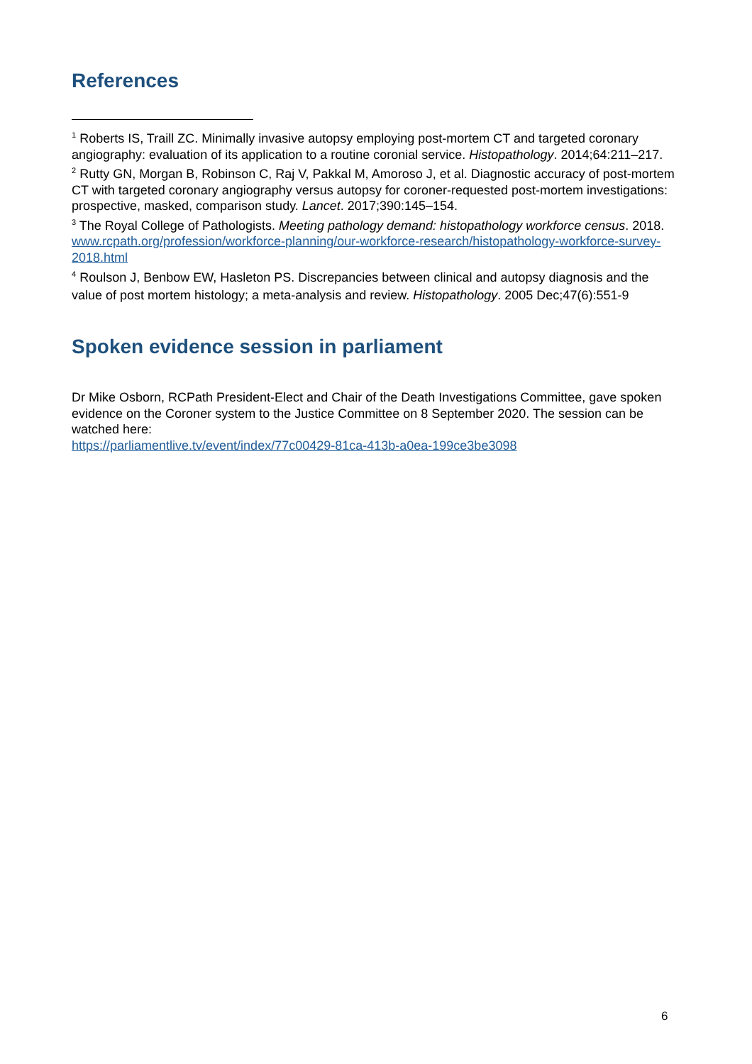References
<sup>1</sup> Roberts IS, Traill ZC. Minimally invasive autopsy employing post-mortem CT and targeted coronary angiography: evaluation of its application to a routine coronial service. Histopathology. 2014;64:211–217.
<sup>2</sup> Rutty GN, Morgan B, Robinson C, Raj V, Pakkal M, Amoroso J, et al. Diagnostic accuracy of post-mortem CT with targeted coronary angiography versus autopsy for coroner-requested post-mortem investigations: prospective, masked, comparison study. Lancet. 2017;390:145–154.
<sup>3</sup> The Royal College of Pathologists. Meeting pathology demand: histopathology workforce census. 2018. www.rcpath.org/profession/workforce-planning/our-workforce-research/histopathology-workforce-survey-2018.html
<sup>4</sup> Roulson J, Benbow EW, Hasleton PS. Discrepancies between clinical and autopsy diagnosis and the value of post mortem histology; a meta-analysis and review. Histopathology. 2005 Dec;47(6):551-9
Spoken evidence session in parliament
Dr Mike Osborn, RCPath President-Elect and Chair of the Death Investigations Committee, gave spoken evidence on the Coroner system to the Justice Committee on 8 September 2020. The session can be watched here:
https://parliamentlive.tv/event/index/77c00429-81ca-413b-a0ea-199ce3be3098
6